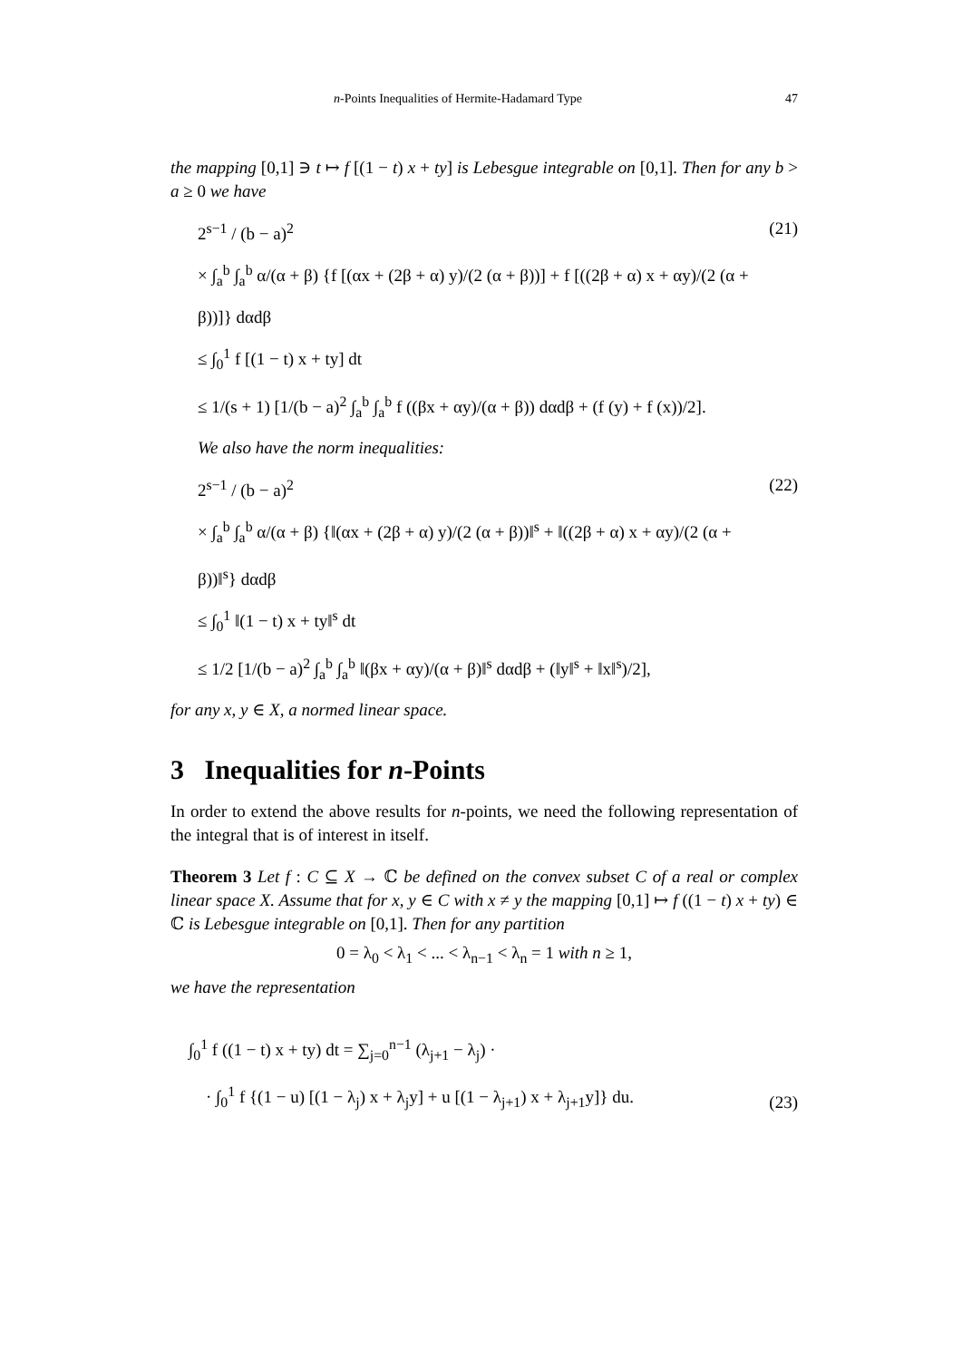n-Points Inequalities of Hermite-Hadamard Type 47
the mapping [0,1] ∋ t ↦ f [(1 − t) x + ty] is Lebesgue integrable on [0,1]. Then for any b > a ≥ 0 we have
2<sup>s−1</sup> / (b − a)<sup>2</sup>
× ∫<sub>a</sub><sup>b</sup> ∫<sub>a</sub><sup>b</sup> α/(α + β) {f [(αx + (2β + α) y)/(2 (α + β))] + f [((2β + α) x + αy)/(2 (α + β))]} dαdβ
≤ ∫<sub>0</sub><sup>1</sup> f [(1 − t) x + ty] dt
≤ 1/(s + 1) [1/(b − a)<sup>2</sup> ∫<sub>a</sub><sup>b</sup> ∫<sub>a</sub><sup>b</sup> f ((βx + αy)/(α + β)) dαdβ + (f (y) + f (x))/2].
(21)
We also have the norm inequalities:
2<sup>s−1</sup> / (b − a)<sup>2</sup>
× ∫<sub>a</sub><sup>b</sup> ∫<sub>a</sub><sup>b</sup> α/(α + β) {‖(αx + (2β + α) y)/(2 (α + β))‖<sup>s</sup> + ‖((2β + α) x + αy)/(2 (α + β))‖<sup>s</sup>} dαdβ
≤ ∫<sub>0</sub><sup>1</sup> ‖(1 − t) x + ty‖<sup>s</sup> dt
≤ 1/2 [1/(b − a)<sup>2</sup> ∫<sub>a</sub><sup>b</sup> ∫<sub>a</sub><sup>b</sup> ‖(βx + αy)/(α + β)‖<sup>s</sup> dαdβ + (‖y‖<sup>s</sup> + ‖x‖<sup>s</sup>)/2],
(22)
for any x, y ∈ X, a normed linear space.
3 Inequalities for n-Points
In order to extend the above results for n-points, we need the following representation of the integral that is of interest in itself.
Theorem 3 Let f : C ⊆ X → ℂ be defined on the convex subset C of a real or complex linear space X. Assume that for x, y ∈ C with x ≠ y the mapping [0,1] ↦ f ((1 − t) x + ty) ∈ ℂ is Lebesgue integrable on [0,1]. Then for any partition
0 = λ<sub>0</sub> < λ<sub>1</sub> < ... < λ<sub>n−1</sub> < λ<sub>n</sub> = 1 with n ≥ 1,
we have the representation
∫<sub>0</sub><sup>1</sup> f ((1 − t) x + ty) dt = ∑<sub>j=0</sub><sup>n−1</sup> (λ<sub>j+1</sub> − λ<sub>j</sub>) ·
· ∫<sub>0</sub><sup>1</sup> f {(1 − u) [(1 − λ<sub>j</sub>) x + λ<sub>j</sub>y] + u [(1 − λ<sub>j+1</sub>) x + λ<sub>j+1</sub>y]} du.
(23)